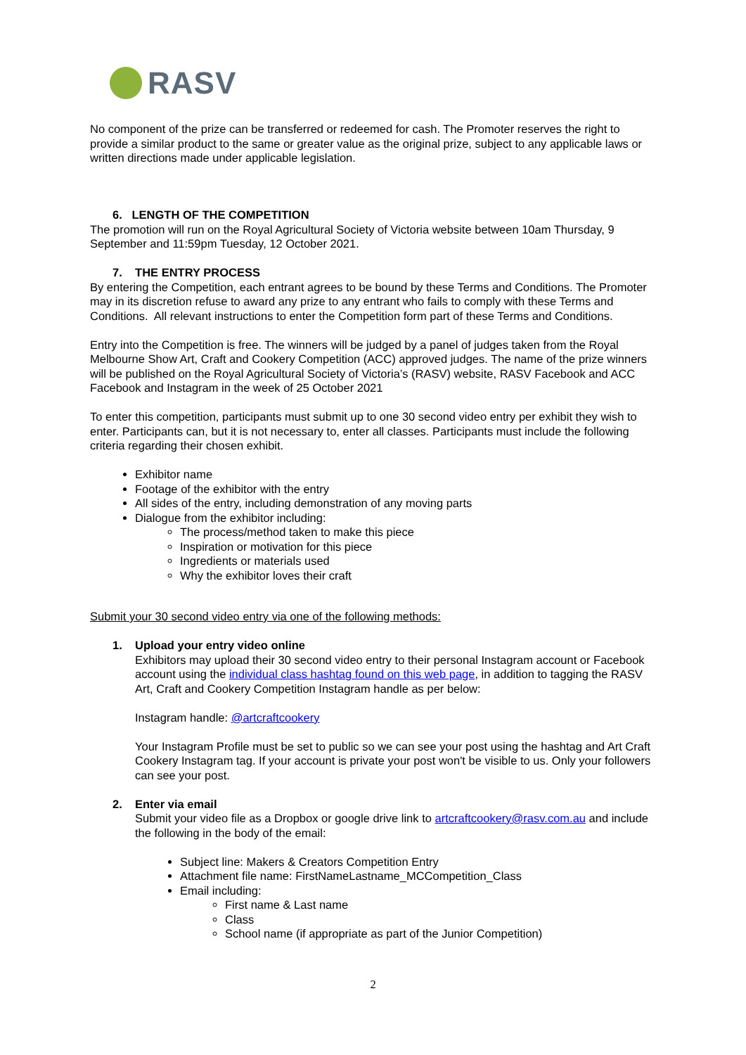RASV
No component of the prize can be transferred or redeemed for cash. The Promoter reserves the right to provide a similar product to the same or greater value as the original prize, subject to any applicable laws or written directions made under applicable legislation.
6. LENGTH OF THE COMPETITION
The promotion will run on the Royal Agricultural Society of Victoria website between 10am Thursday, 9 September and 11:59pm Tuesday, 12 October 2021.
7. THE ENTRY PROCESS
By entering the Competition, each entrant agrees to be bound by these Terms and Conditions. The Promoter may in its discretion refuse to award any prize to any entrant who fails to comply with these Terms and Conditions. All relevant instructions to enter the Competition form part of these Terms and Conditions.
Entry into the Competition is free. The winners will be judged by a panel of judges taken from the Royal Melbourne Show Art, Craft and Cookery Competition (ACC) approved judges. The name of the prize winners will be published on the Royal Agricultural Society of Victoria’s (RASV) website, RASV Facebook and ACC Facebook and Instagram in the week of 25 October 2021
To enter this competition, participants must submit up to one 30 second video entry per exhibit they wish to enter. Participants can, but it is not necessary to, enter all classes. Participants must include the following criteria regarding their chosen exhibit.
Exhibitor name
Footage of the exhibitor with the entry
All sides of the entry, including demonstration of any moving parts
Dialogue from the exhibitor including:
The process/method taken to make this piece
Inspiration or motivation for this piece
Ingredients or materials used
Why the exhibitor loves their craft
Submit your 30 second video entry via one of the following methods:
1. Upload your entry video online
Exhibitors may upload their 30 second video entry to their personal Instagram account or Facebook account using the individual class hashtag found on this web page, in addition to tagging the RASV Art, Craft and Cookery Competition Instagram handle as per below:
Instagram handle: @artcraftcookery
Your Instagram Profile must be set to public so we can see your post using the hashtag and Art Craft Cookery Instagram tag. If your account is private your post won't be visible to us. Only your followers can see your post.
2. Enter via email
Submit your video file as a Dropbox or google drive link to artcraftcookery@rasv.com.au and include the following in the body of the email:
Subject line: Makers & Creators Competition Entry
Attachment file name: FirstNameLastname_MCCompetition_Class
Email including:
First name & Last name
Class
School name (if appropriate as part of the Junior Competition)
2